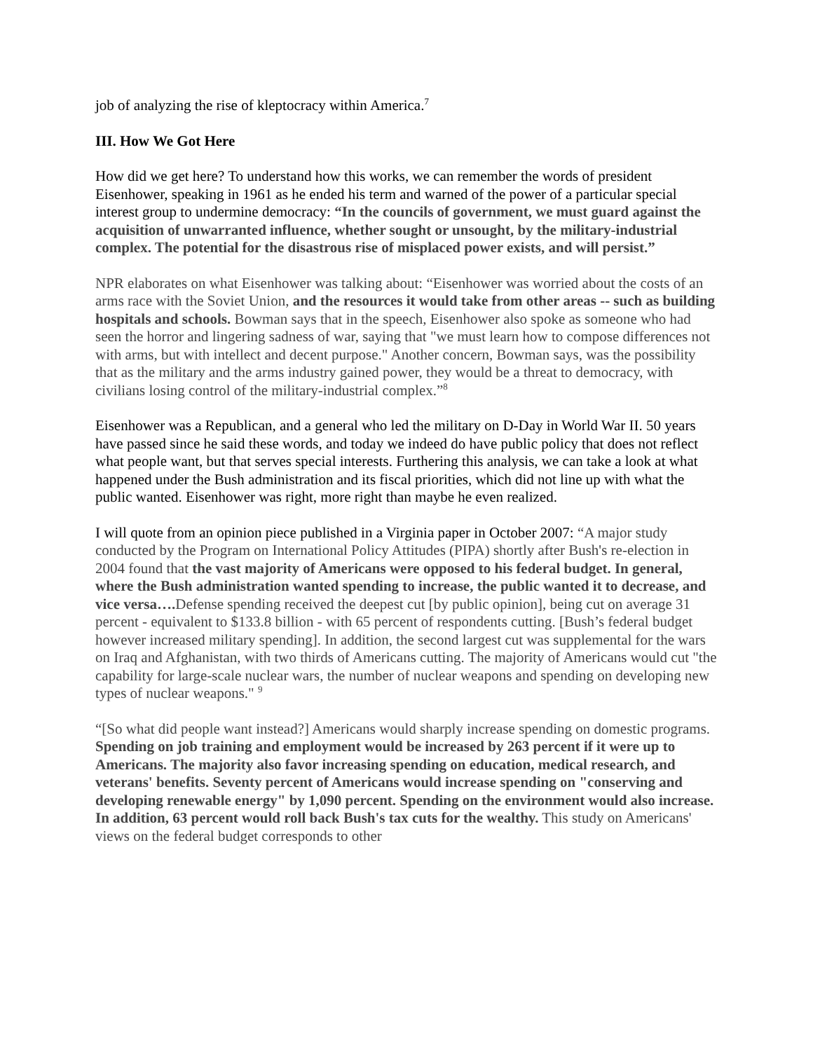job of analyzing the rise of kleptocracy within America.<sup>7</sup>
III. How We Got Here
How did we get here? To understand how this works, we can remember the words of president Eisenhower, speaking in 1961 as he ended his term and warned of the power of a particular special interest group to undermine democracy: “In the councils of government, we must guard against the acquisition of unwarranted influence, whether sought or unsought, by the military-industrial complex. The potential for the disastrous rise of misplaced power exists, and will persist.”
NPR elaborates on what Eisenhower was talking about: “Eisenhower was worried about the costs of an arms race with the Soviet Union, and the resources it would take from other areas -- such as building hospitals and schools. Bowman says that in the speech, Eisenhower also spoke as someone who had seen the horror and lingering sadness of war, saying that "we must learn how to compose differences not with arms, but with intellect and decent purpose." Another concern, Bowman says, was the possibility that as the military and the arms industry gained power, they would be a threat to democracy, with civilians losing control of the military-industrial complex.”<sup>8</sup>
Eisenhower was a Republican, and a general who led the military on D-Day in World War II. 50 years have passed since he said these words, and today we indeed do have public policy that does not reflect what people want, but that serves special interests. Furthering this analysis, we can take a look at what happened under the Bush administration and its fiscal priorities, which did not line up with what the public wanted. Eisenhower was right, more right than maybe he even realized.
I will quote from an opinion piece published in a Virginia paper in October 2007: “A major study conducted by the Program on International Policy Attitudes (PIPA) shortly after Bush's re-election in 2004 found that the vast majority of Americans were opposed to his federal budget. In general, where the Bush administration wanted spending to increase, the public wanted it to decrease, and vice versa…. Defense spending received the deepest cut [by public opinion], being cut on average 31 percent - equivalent to $133.8 billion - with 65 percent of respondents cutting. [Bush’s federal budget however increased military spending]. In addition, the second largest cut was supplemental for the wars on Iraq and Afghanistan, with two thirds of Americans cutting. The majority of Americans would cut "the capability for large-scale nuclear wars, the number of nuclear weapons and spending on developing new types of nuclear weapons." <sup>9</sup>
“[So what did people want instead?] Americans would sharply increase spending on domestic programs. Spending on job training and employment would be increased by 263 percent if it were up to Americans. The majority also favor increasing spending on education, medical research, and veterans' benefits. Seventy percent of Americans would increase spending on "conserving and developing renewable energy" by 1,090 percent. Spending on the environment would also increase. In addition, 63 percent would roll back Bush's tax cuts for the wealthy. This study on Americans' views on the federal budget corresponds to other